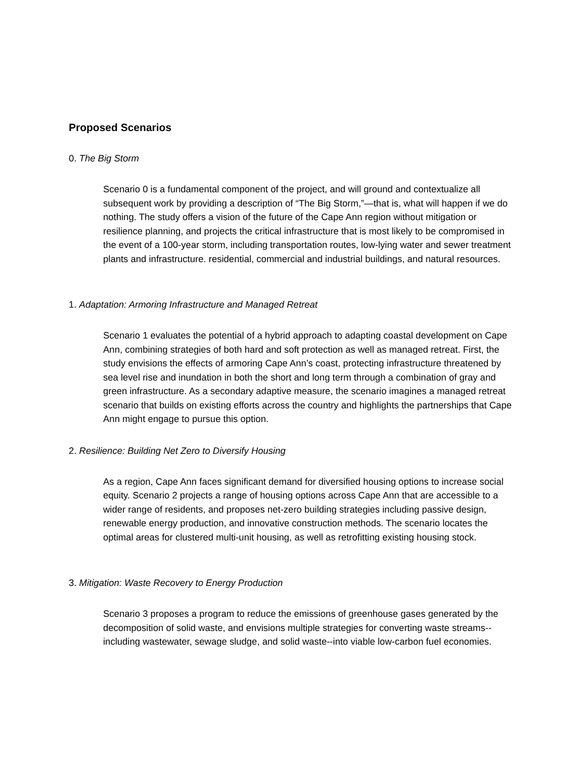Proposed Scenarios
0. The Big Storm
Scenario 0 is a fundamental component of the project, and will ground and contextualize all subsequent work by providing a description of “The Big Storm,”—that is, what will happen if we do nothing. The study offers a vision of the future of the Cape Ann region without mitigation or resilience planning, and projects the critical infrastructure that is most likely to be compromised in the event of a 100-year storm, including transportation routes, low-lying water and sewer treatment plants and infrastructure. residential, commercial and industrial buildings, and natural resources.
1. Adaptation: Armoring Infrastructure and Managed Retreat
Scenario 1 evaluates the potential of a hybrid approach to adapting coastal development on Cape Ann, combining strategies of both hard and soft protection as well as managed retreat. First, the study envisions the effects of armoring Cape Ann’s coast, protecting infrastructure threatened by sea level rise and inundation in both the short and long term through a combination of gray and green infrastructure. As a secondary adaptive measure, the scenario imagines a managed retreat scenario that builds on existing efforts across the country and highlights the partnerships that Cape Ann might engage to pursue this option.
2. Resilience: Building Net Zero to Diversify Housing
As a region, Cape Ann faces significant demand for diversified housing options to increase social equity. Scenario 2 projects a range of housing options across Cape Ann that are accessible to a wider range of residents, and proposes net-zero building strategies including passive design, renewable energy production, and innovative construction methods. The scenario locates the optimal areas for clustered multi-unit housing, as well as retrofitting existing housing stock.
3. Mitigation: Waste Recovery to Energy Production
Scenario 3 proposes a program to reduce the emissions of greenhouse gases generated by the decomposition of solid waste, and envisions multiple strategies for converting waste streams--including wastewater, sewage sludge, and solid waste--into viable low-carbon fuel economies.